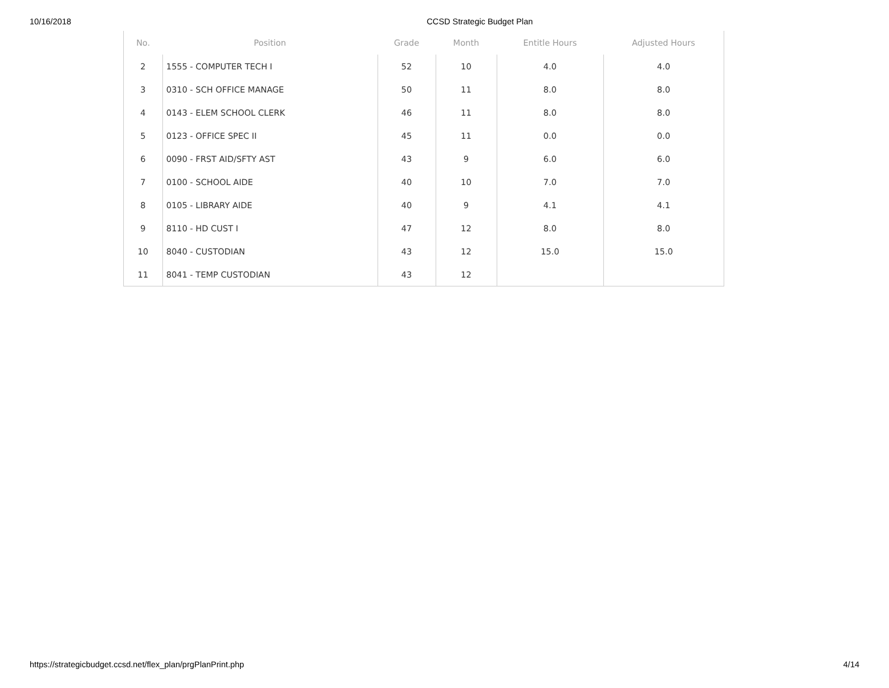10/16/2018 CCSD Strategic Budget Plan
| No. | Position | Grade | Month | Entitle Hours | Adjusted Hours |
| --- | --- | --- | --- | --- | --- |
| 2 | 1555 - COMPUTER TECH I | 52 | 10 | 4.0 | 4.0 |
| 3 | 0310 - SCH OFFICE MANAGE | 50 | 11 | 8.0 | 8.0 |
| 4 | 0143 - ELEM SCHOOL CLERK | 46 | 11 | 8.0 | 8.0 |
| 5 | 0123 - OFFICE SPEC II | 45 | 11 | 0.0 | 0.0 |
| 6 | 0090 - FRST AID/SFTY AST | 43 | 9 | 6.0 | 6.0 |
| 7 | 0100 - SCHOOL AIDE | 40 | 10 | 7.0 | 7.0 |
| 8 | 0105 - LIBRARY AIDE | 40 | 9 | 4.1 | 4.1 |
| 9 | 8110 - HD CUST I | 47 | 12 | 8.0 | 8.0 |
| 10 | 8040 - CUSTODIAN | 43 | 12 | 15.0 | 15.0 |
| 11 | 8041 - TEMP CUSTODIAN | 43 | 12 | | |
https://strategicbudget.ccsd.net/flex_plan/prgPlanPrint.php 4/14